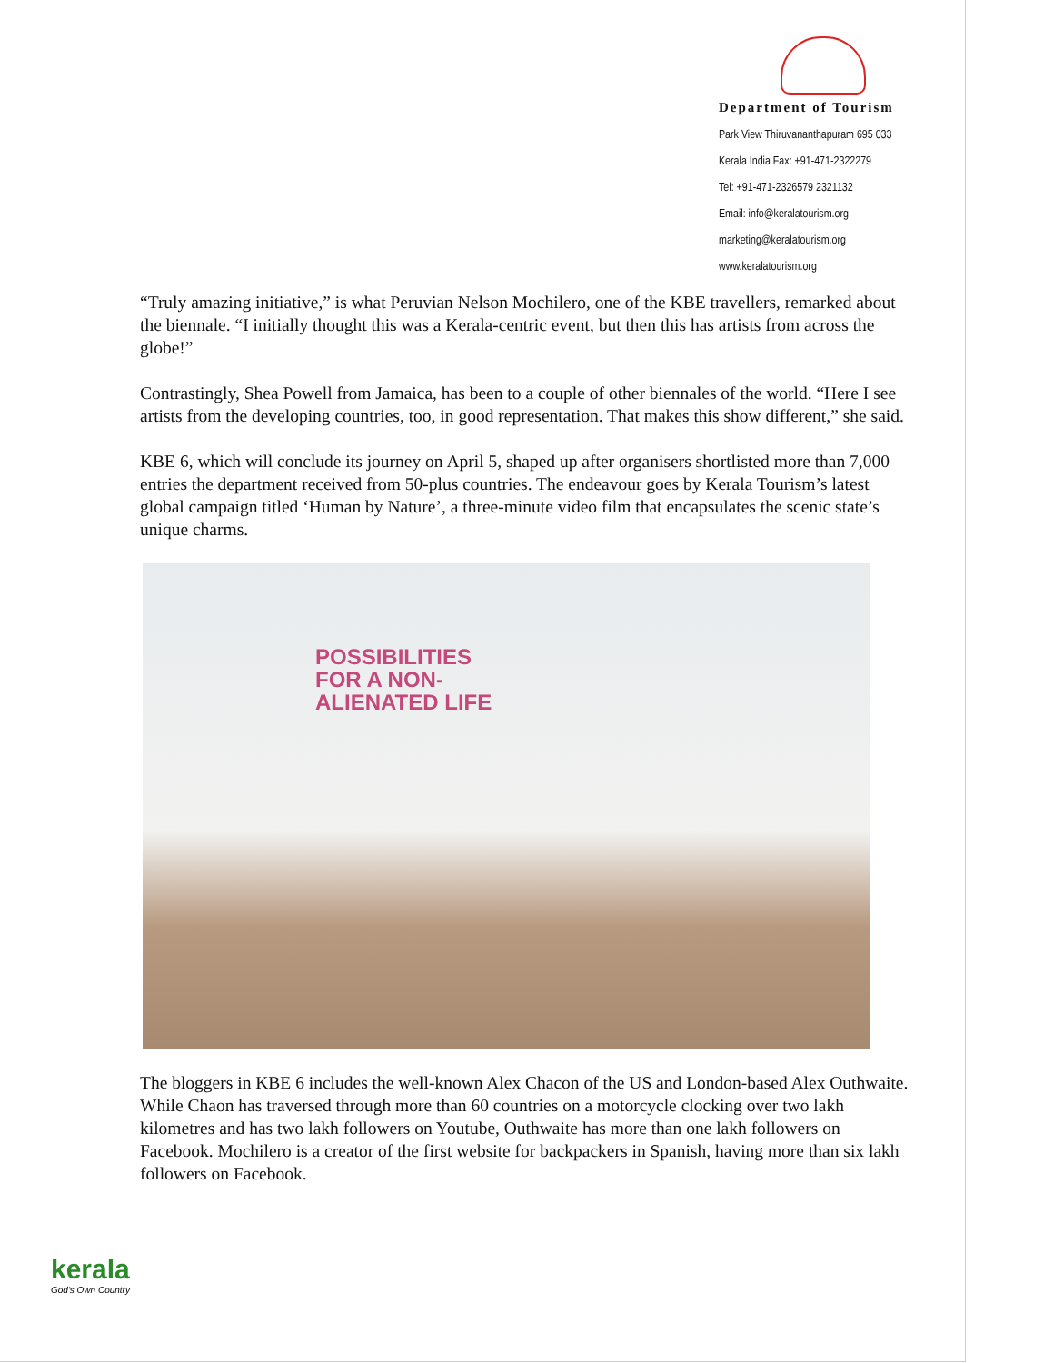Department of Tourism
Park View Thiruvananthapuram 695 033
Kerala India Fax: +91-471-2322279
Tel: +91-471-2326579 2321132
Email: info@keralatourism.org
marketing@keralatourism.org
www.keralatourism.org
“Truly amazing initiative,” is what Peruvian Nelson Mochilero, one of the KBE travellers, remarked about the biennale. “I initially thought this was a Kerala-centric event, but then this has artists from across the globe!”
Contrastingly, Shea Powell from Jamaica, has been to a couple of other biennales of the world. “Here I see artists from the developing countries, too, in good representation. That makes this show different,” she said.
KBE 6, which will conclude its journey on April 5, shaped up after organisers shortlisted more than 7,000 entries the department received from 50-plus countries. The endeavour goes by Kerala Tourism’s latest global campaign titled ‘Human by Nature’, a three-minute video film that encapsulates the scenic state’s unique charms.
POSSIBILITIES
FOR A NON-
ALIENATED LIFE
The bloggers in KBE 6 includes the well-known Alex Chacon of the US and London-based Alex Outhwaite. While Chaon has traversed through more than 60 countries on a motorcycle clocking over two lakh kilometres and has two lakh followers on Youtube, Outhwaite has more than one lakh followers on Facebook. Mochilero is a creator of the first website for backpackers in Spanish, having more than six lakh followers on Facebook.
kerala
God's Own Country